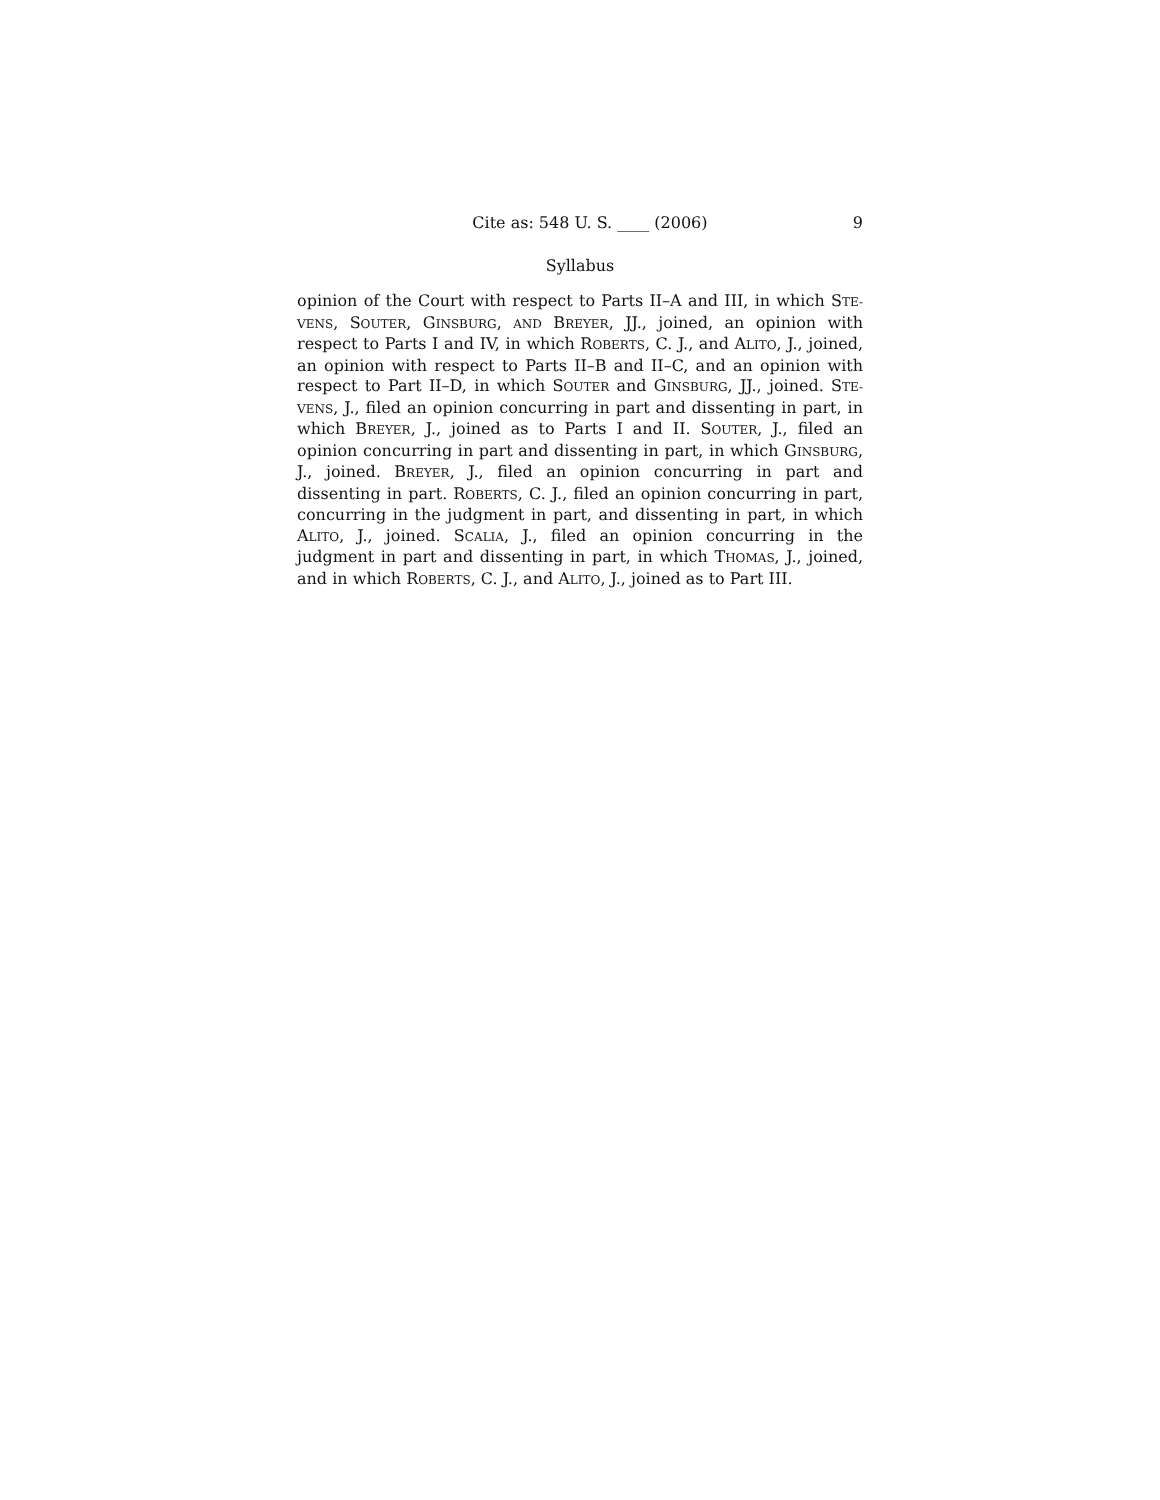Cite as: 548 U. S. ____ (2006) 9
Syllabus
opinion of the Court with respect to Parts II–A and III, in which STE-VENS, SOUTER, GINSBURG, AND BREYER, JJ., joined, an opinion with respect to Parts I and IV, in which ROBERTS, C. J., and ALITO, J., joined, an opinion with respect to Parts II–B and II–C, and an opinion with respect to Part II–D, in which SOUTER and GINSBURG, JJ., joined. STE-VENS, J., filed an opinion concurring in part and dissenting in part, in which BREYER, J., joined as to Parts I and II. SOUTER, J., filed an opinion concurring in part and dissenting in part, in which GINSBURG, J., joined. BREYER, J., filed an opinion concurring in part and dissenting in part. ROBERTS, C. J., filed an opinion concurring in part, concurring in the judgment in part, and dissenting in part, in which ALITO, J., joined. SCALIA, J., filed an opinion concurring in the judgment in part and dissenting in part, in which THOMAS, J., joined, and in which ROBERTS, C. J., and ALITO, J., joined as to Part III.